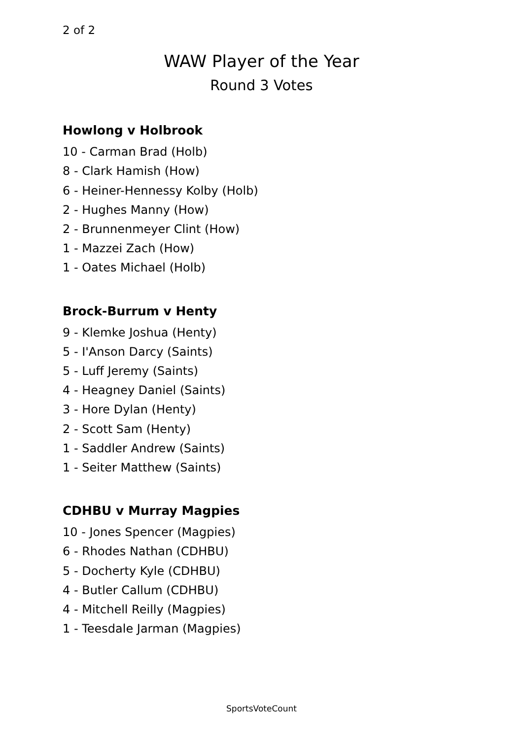2 of 2
WAW Player of the Year
Round 3 Votes
Howlong v Holbrook
10 - Carman Brad (Holb)
8 - Clark Hamish (How)
6 - Heiner-Hennessy Kolby (Holb)
2 - Hughes Manny (How)
2 - Brunnenmeyer Clint (How)
1 - Mazzei Zach (How)
1 - Oates Michael (Holb)
Brock-Burrum v Henty
9 - Klemke Joshua (Henty)
5 - I'Anson Darcy (Saints)
5 - Luff Jeremy (Saints)
4 - Heagney Daniel (Saints)
3 - Hore Dylan (Henty)
2 - Scott Sam (Henty)
1 - Saddler Andrew (Saints)
1 - Seiter Matthew (Saints)
CDHBU v Murray Magpies
10 - Jones Spencer (Magpies)
6 - Rhodes Nathan (CDHBU)
5 - Docherty Kyle (CDHBU)
4 - Butler Callum (CDHBU)
4 - Mitchell Reilly (Magpies)
1 - Teesdale Jarman (Magpies)
SportsVoteCount